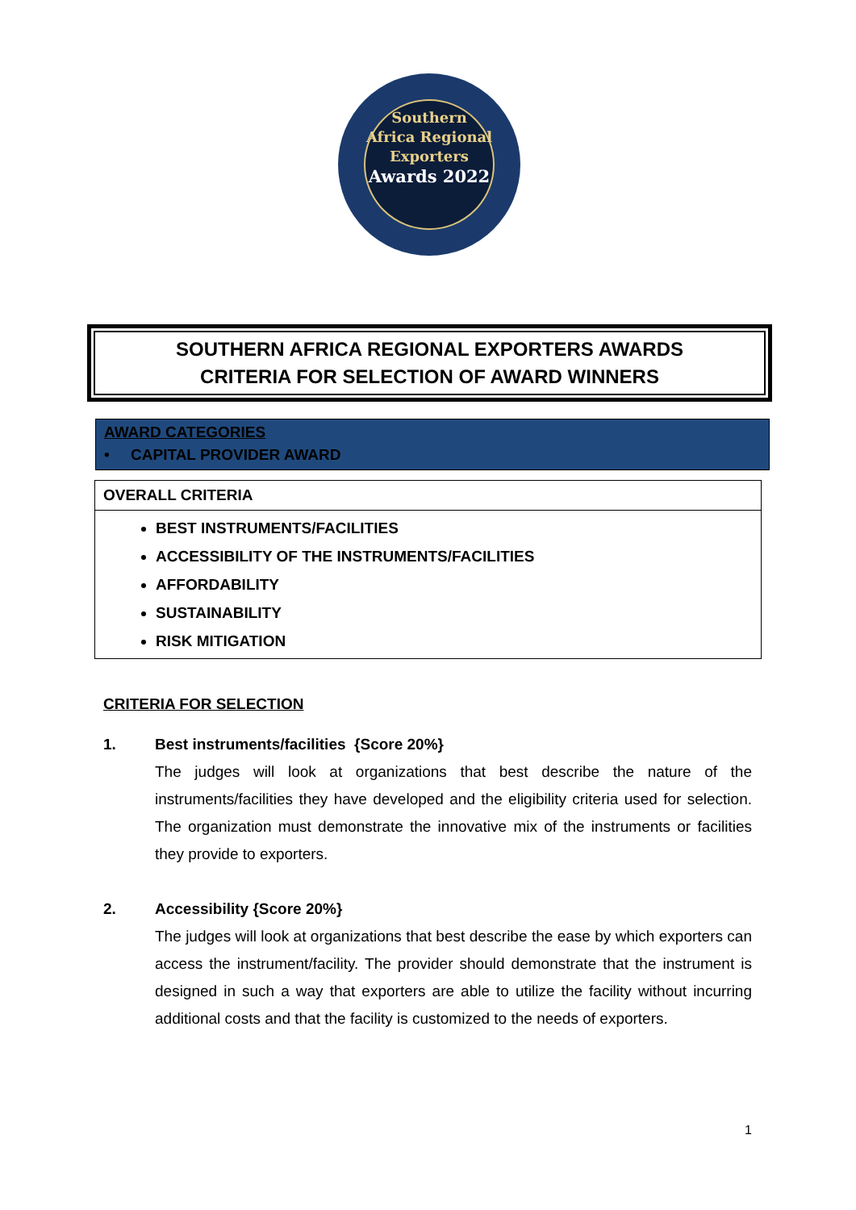Southern
Africa Regional
Exporters
Awards 2022
SOUTHERN AFRICA REGIONAL EXPORTERS AWARDS
CRITERIA FOR SELECTION OF AWARD WINNERS
AWARD CATEGORIES
• CAPITAL PROVIDER AWARD
OVERALL CRITERIA
BEST INSTRUMENTS/FACILITIES
ACCESSIBILITY OF THE INSTRUMENTS/FACILITIES
AFFORDABILITY
SUSTAINABILITY
RISK MITIGATION
CRITERIA FOR SELECTION
1. Best instruments/facilities {Score 20%}
The judges will look at organizations that best describe the nature of the instruments/facilities they have developed and the eligibility criteria used for selection. The organization must demonstrate the innovative mix of the instruments or facilities they provide to exporters.
2. Accessibility {Score 20%}
The judges will look at organizations that best describe the ease by which exporters can access the instrument/facility. The provider should demonstrate that the instrument is designed in such a way that exporters are able to utilize the facility without incurring additional costs and that the facility is customized to the needs of exporters.
1